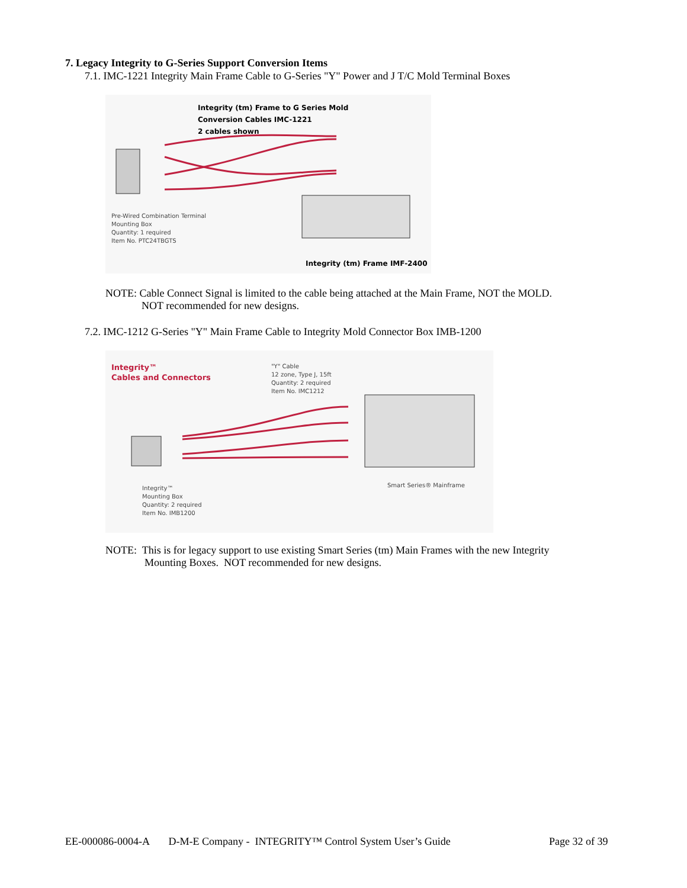7. Legacy Integrity to G-Series Support Conversion Items
7.1. IMC-1221 Integrity Main Frame Cable to G-Series "Y" Power and J T/C Mold Terminal Boxes
Integrity (tm) Frame to G Series Mold
Conversion Cables IMC-1221
2 cables shown
Pre-Wired Combination Terminal
Mounting Box
Quantity: 1 required
Item No. PTC24TBGTS
Integrity (tm) Frame IMF-2400
NOTE: Cable Connect Signal is limited to the cable being attached at the Main Frame, NOT the MOLD.
NOT recommended for new designs.
7.2. IMC-1212 G-Series "Y" Main Frame Cable to Integrity Mold Connector Box IMB-1200
Integrity™
Cables and Connectors
"Y" Cable
12 zone, Type J, 15ft
Quantity: 2 required
Item No. IMC1212
Integrity™
Mounting Box
Quantity: 2 required
Item No. IMB1200
Smart Series® Mainframe
NOTE: This is for legacy support to use existing Smart Series (tm) Main Frames with the new Integrity
Mounting Boxes. NOT recommended for new designs.
EE-000086-0004-A D-M-E Company - INTEGRITY™ Control System User’s Guide
Page 32 of 39